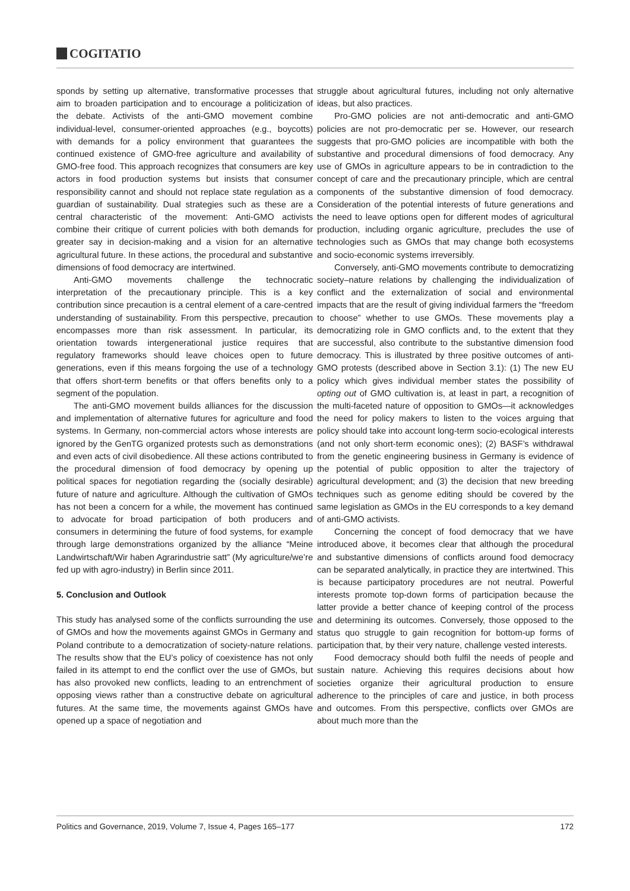COGITATIO
sponds by setting up alternative, transformative processes that aim to broaden participation and to encourage a politicization of the debate. Activists of the anti-GMO movement combine individual-level, consumer-oriented approaches (e.g., boycotts) with demands for a policy environment that guarantees the continued existence of GMO-free agriculture and availability of GMO-free food. This approach recognizes that consumers are key actors in food production systems but insists that consumer responsibility cannot and should not replace state regulation as a guardian of sustainability. Dual strategies such as these are a central characteristic of the movement: Anti-GMO activists combine their critique of current policies with both demands for greater say in decision-making and a vision for an alternative agricultural future. In these actions, the procedural and substantive dimensions of food democracy are intertwined.
Anti-GMO movements challenge the technocratic interpretation of the precautionary principle. This is a key contribution since precaution is a central element of a care-centred understanding of sustainability. From this perspective, precaution encompasses more than risk assessment. In particular, its orientation towards intergenerational justice requires that regulatory frameworks should leave choices open to future generations, even if this means forgoing the use of a technology that offers short-term benefits or that offers benefits only to a segment of the population.
The anti-GMO movement builds alliances for the discussion and implementation of alternative futures for agriculture and food systems. In Germany, non-commercial actors whose interests are ignored by the GenTG organized protests such as demonstrations and even acts of civil disobedience. All these actions contributed to the procedural dimension of food democracy by opening up political spaces for negotiation regarding the (socially desirable) future of nature and agriculture. Although the cultivation of GMOs has not been a concern for a while, the movement has continued to advocate for broad participation of both producers and consumers in determining the future of food systems, for example through large demonstrations organized by the alliance “Meine Landwirtschaft/Wir haben Agrarindustrie satt” (My agriculture/we’re fed up with agro-industry) in Berlin since 2011.
5. Conclusion and Outlook
This study has analysed some of the conflicts surrounding the use of GMOs and how the movements against GMOs in Germany and Poland contribute to a democratization of society-nature relations. The results show that the EU’s policy of coexistence has not only failed in its attempt to end the conflict over the use of GMOs, but has also provoked new conflicts, leading to an entrenchment of opposing views rather than a constructive debate on agricultural futures. At the same time, the movements against GMOs have opened up a space of negotiation and
struggle about agricultural futures, including not only alternative ideas, but also practices.
Pro-GMO policies are not anti-democratic and anti-GMO policies are not pro-democratic per se. However, our research suggests that pro-GMO policies are incompatible with both the substantive and procedural dimensions of food democracy. Any use of GMOs in agriculture appears to be in contradiction to the concept of care and the precautionary principle, which are central components of the substantive dimension of food democracy. Consideration of the potential interests of future generations and the need to leave options open for different modes of agricultural production, including organic agriculture, precludes the use of technologies such as GMOs that may change both ecosystems and socio-economic systems irreversibly.
Conversely, anti-GMO movements contribute to democratizing society–nature relations by challenging the individualization of conflict and the externalization of social and environmental impacts that are the result of giving individual farmers the “freedom to choose” whether to use GMOs. These movements play a democratizing role in GMO conflicts and, to the extent that they are successful, also contribute to the substantive dimension food democracy. This is illustrated by three positive outcomes of anti-GMO protests (described above in Section 3.1): (1) The new EU policy which gives individual member states the possibility of opting out of GMO cultivation is, at least in part, a recognition of the multi-faceted nature of opposition to GMOs—it acknowledges the need for policy makers to listen to the voices arguing that policy should take into account long-term socio-ecological interests (and not only short-term economic ones); (2) BASF’s withdrawal from the genetic engineering business in Germany is evidence of the potential of public opposition to alter the trajectory of agricultural development; and (3) the decision that new breeding techniques such as genome editing should be covered by the same legislation as GMOs in the EU corresponds to a key demand of anti-GMO activists.
Concerning the concept of food democracy that we have introduced above, it becomes clear that although the procedural and substantive dimensions of conflicts around food democracy can be separated analytically, in practice they are intertwined. This is because participatory procedures are not neutral. Powerful interests promote top-down forms of participation because the latter provide a better chance of keeping control of the process and determining its outcomes. Conversely, those opposed to the status quo struggle to gain recognition for bottom-up forms of participation that, by their very nature, challenge vested interests.
Food democracy should both fulfil the needs of people and sustain nature. Achieving this requires decisions about how societies organize their agricultural production to ensure adherence to the principles of care and justice, in both process and outcomes. From this perspective, conflicts over GMOs are about much more than the
Politics and Governance, 2019, Volume 7, Issue 4, Pages 165–177 172